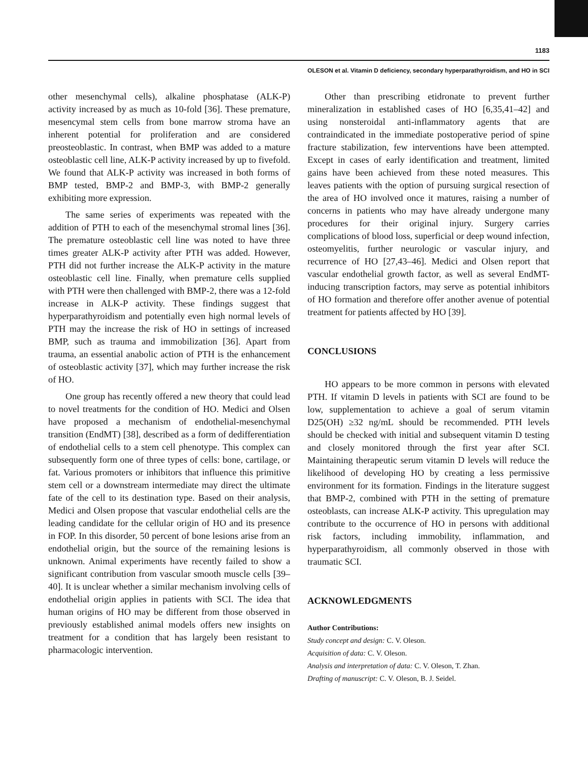1183
OLESON et al. Vitamin D deficiency, secondary hyperparathyroidism, and HO in SCI
other mesenchymal cells), alkaline phosphatase (ALK-P) activity increased by as much as 10-fold [36]. These premature, mesencymal stem cells from bone marrow stroma have an inherent potential for proliferation and are considered preosteoblastic. In contrast, when BMP was added to a mature osteoblastic cell line, ALK-P activity increased by up to fivefold. We found that ALK-P activity was increased in both forms of BMP tested, BMP-2 and BMP-3, with BMP-2 generally exhibiting more expression.
The same series of experiments was repeated with the addition of PTH to each of the mesenchymal stromal lines [36]. The premature osteoblastic cell line was noted to have three times greater ALK-P activity after PTH was added. However, PTH did not further increase the ALK-P activity in the mature osteoblastic cell line. Finally, when premature cells supplied with PTH were then challenged with BMP-2, there was a 12-fold increase in ALK-P activity. These findings suggest that hyperparathyroidism and potentially even high normal levels of PTH may the increase the risk of HO in settings of increased BMP, such as trauma and immobilization [36]. Apart from trauma, an essential anabolic action of PTH is the enhancement of osteoblastic activity [37], which may further increase the risk of HO.
One group has recently offered a new theory that could lead to novel treatments for the condition of HO. Medici and Olsen have proposed a mechanism of endothelial-mesenchymal transition (EndMT) [38], described as a form of dedifferentiation of endothelial cells to a stem cell phenotype. This complex can subsequently form one of three types of cells: bone, cartilage, or fat. Various promoters or inhibitors that influence this primitive stem cell or a downstream intermediate may direct the ultimate fate of the cell to its destination type. Based on their analysis, Medici and Olsen propose that vascular endothelial cells are the leading candidate for the cellular origin of HO and its presence in FOP. In this disorder, 50 percent of bone lesions arise from an endothelial origin, but the source of the remaining lesions is unknown. Animal experiments have recently failed to show a significant contribution from vascular smooth muscle cells [39–40]. It is unclear whether a similar mechanism involving cells of endothelial origin applies in patients with SCI. The idea that human origins of HO may be different from those observed in previously established animal models offers new insights on treatment for a condition that has largely been resistant to pharmacologic intervention.
Other than prescribing etidronate to prevent further mineralization in established cases of HO [6,35,41–42] and using nonsteroidal anti-inflammatory agents that are contraindicated in the immediate postoperative period of spine fracture stabilization, few interventions have been attempted. Except in cases of early identification and treatment, limited gains have been achieved from these noted measures. This leaves patients with the option of pursuing surgical resection of the area of HO involved once it matures, raising a number of concerns in patients who may have already undergone many procedures for their original injury. Surgery carries complications of blood loss, superficial or deep wound infection, osteomyelitis, further neurologic or vascular injury, and recurrence of HO [27,43–46]. Medici and Olsen report that vascular endothelial growth factor, as well as several EndMT-inducing transcription factors, may serve as potential inhibitors of HO formation and therefore offer another avenue of potential treatment for patients affected by HO [39].
CONCLUSIONS
HO appears to be more common in persons with elevated PTH. If vitamin D levels in patients with SCI are found to be low, supplementation to achieve a goal of serum vitamin D25(OH) ≥32 ng/mL should be recommended. PTH levels should be checked with initial and subsequent vitamin D testing and closely monitored through the first year after SCI. Maintaining therapeutic serum vitamin D levels will reduce the likelihood of developing HO by creating a less permissive environment for its formation. Findings in the literature suggest that BMP-2, combined with PTH in the setting of premature osteoblasts, can increase ALK-P activity. This upregulation may contribute to the occurrence of HO in persons with additional risk factors, including immobility, inflammation, and hyperparathyroidism, all commonly observed in those with traumatic SCI.
ACKNOWLEDGMENTS
Author Contributions:
Study concept and design: C. V. Oleson.
Acquisition of data: C. V. Oleson.
Analysis and interpretation of data: C. V. Oleson, T. Zhan.
Drafting of manuscript: C. V. Oleson, B. J. Seidel.